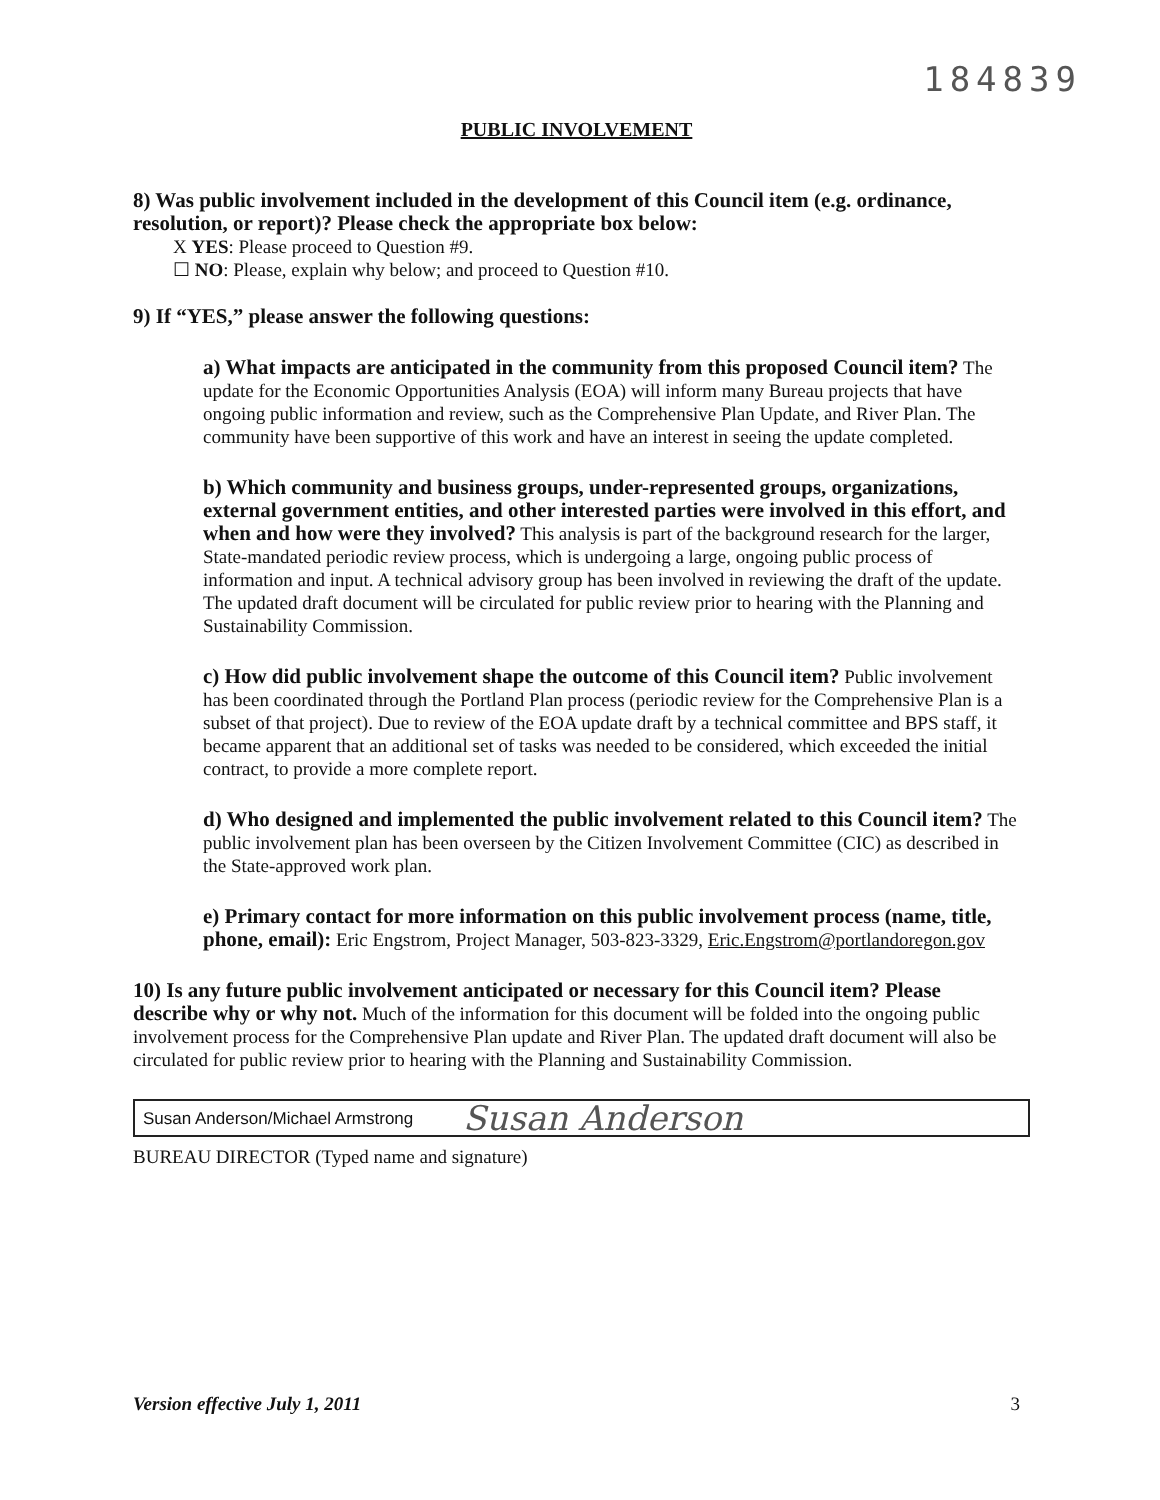184839
PUBLIC INVOLVEMENT
8) Was public involvement included in the development of this Council item (e.g. ordinance, resolution, or report)? Please check the appropriate box below:
X YES: Please proceed to Question #9.
☐ NO: Please, explain why below; and proceed to Question #10.
9) If “YES,” please answer the following questions:
a) What impacts are anticipated in the community from this proposed Council item? The update for the Economic Opportunities Analysis (EOA) will inform many Bureau projects that have ongoing public information and review, such as the Comprehensive Plan Update, and River Plan. The community have been supportive of this work and have an interest in seeing the update completed.
b) Which community and business groups, under-represented groups, organizations, external government entities, and other interested parties were involved in this effort, and when and how were they involved? This analysis is part of the background research for the larger, State-mandated periodic review process, which is undergoing a large, ongoing public process of information and input. A technical advisory group has been involved in reviewing the draft of the update. The updated draft document will be circulated for public review prior to hearing with the Planning and Sustainability Commission.
c) How did public involvement shape the outcome of this Council item? Public involvement has been coordinated through the Portland Plan process (periodic review for the Comprehensive Plan is a subset of that project). Due to review of the EOA update draft by a technical committee and BPS staff, it became apparent that an additional set of tasks was needed to be considered, which exceeded the initial contract, to provide a more complete report.
d) Who designed and implemented the public involvement related to this Council item? The public involvement plan has been overseen by the Citizen Involvement Committee (CIC) as described in the State-approved work plan.
e) Primary contact for more information on this public involvement process (name, title, phone, email): Eric Engstrom, Project Manager, 503-823-3329, Eric.Engstrom@portlandoregon.gov
10) Is any future public involvement anticipated or necessary for this Council item? Please describe why or why not. Much of the information for this document will be folded into the ongoing public involvement process for the Comprehensive Plan update and River Plan. The updated draft document will also be circulated for public review prior to hearing with the Planning and Sustainability Commission.
Susan Anderson/Michael Armstrong Susan Anderson
BUREAU DIRECTOR (Typed name and signature)
Version effective July 1, 2011 3